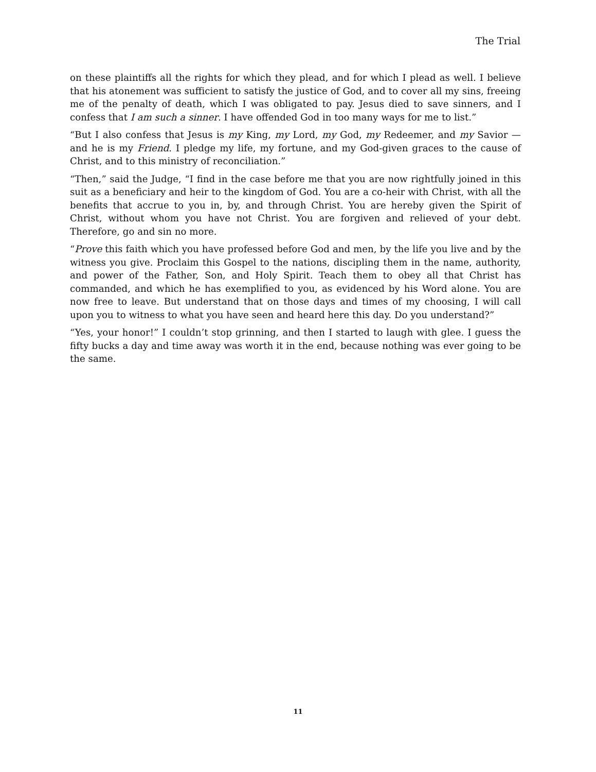The Trial
on these plaintiffs all the rights for which they plead, and for which I plead as well. I believe that his atonement was sufficient to satisfy the justice of God, and to cover all my sins, freeing me of the penalty of death, which I was obligated to pay. Jesus died to save sinners, and I confess that I am such a sinner. I have offended God in too many ways for me to list.”
“But I also confess that Jesus is my King, my Lord, my God, my Redeemer, and my Savior — and he is my Friend. I pledge my life, my fortune, and my God-given graces to the cause of Christ, and to this ministry of reconciliation.”
“Then,” said the Judge, “I find in the case before me that you are now rightfully joined in this suit as a beneficiary and heir to the kingdom of God. You are a co-heir with Christ, with all the benefits that accrue to you in, by, and through Christ. You are hereby given the Spirit of Christ, without whom you have not Christ. You are forgiven and relieved of your debt. Therefore, go and sin no more.
“Prove this faith which you have professed before God and men, by the life you live and by the witness you give. Proclaim this Gospel to the nations, discipling them in the name, authority, and power of the Father, Son, and Holy Spirit. Teach them to obey all that Christ has commanded, and which he has exemplified to you, as evidenced by his Word alone. You are now free to leave. But understand that on those days and times of my choosing, I will call upon you to witness to what you have seen and heard here this day. Do you understand?”
“Yes, your honor!” I couldn’t stop grinning, and then I started to laugh with glee. I guess the fifty bucks a day and time away was worth it in the end, because nothing was ever going to be the same.
11